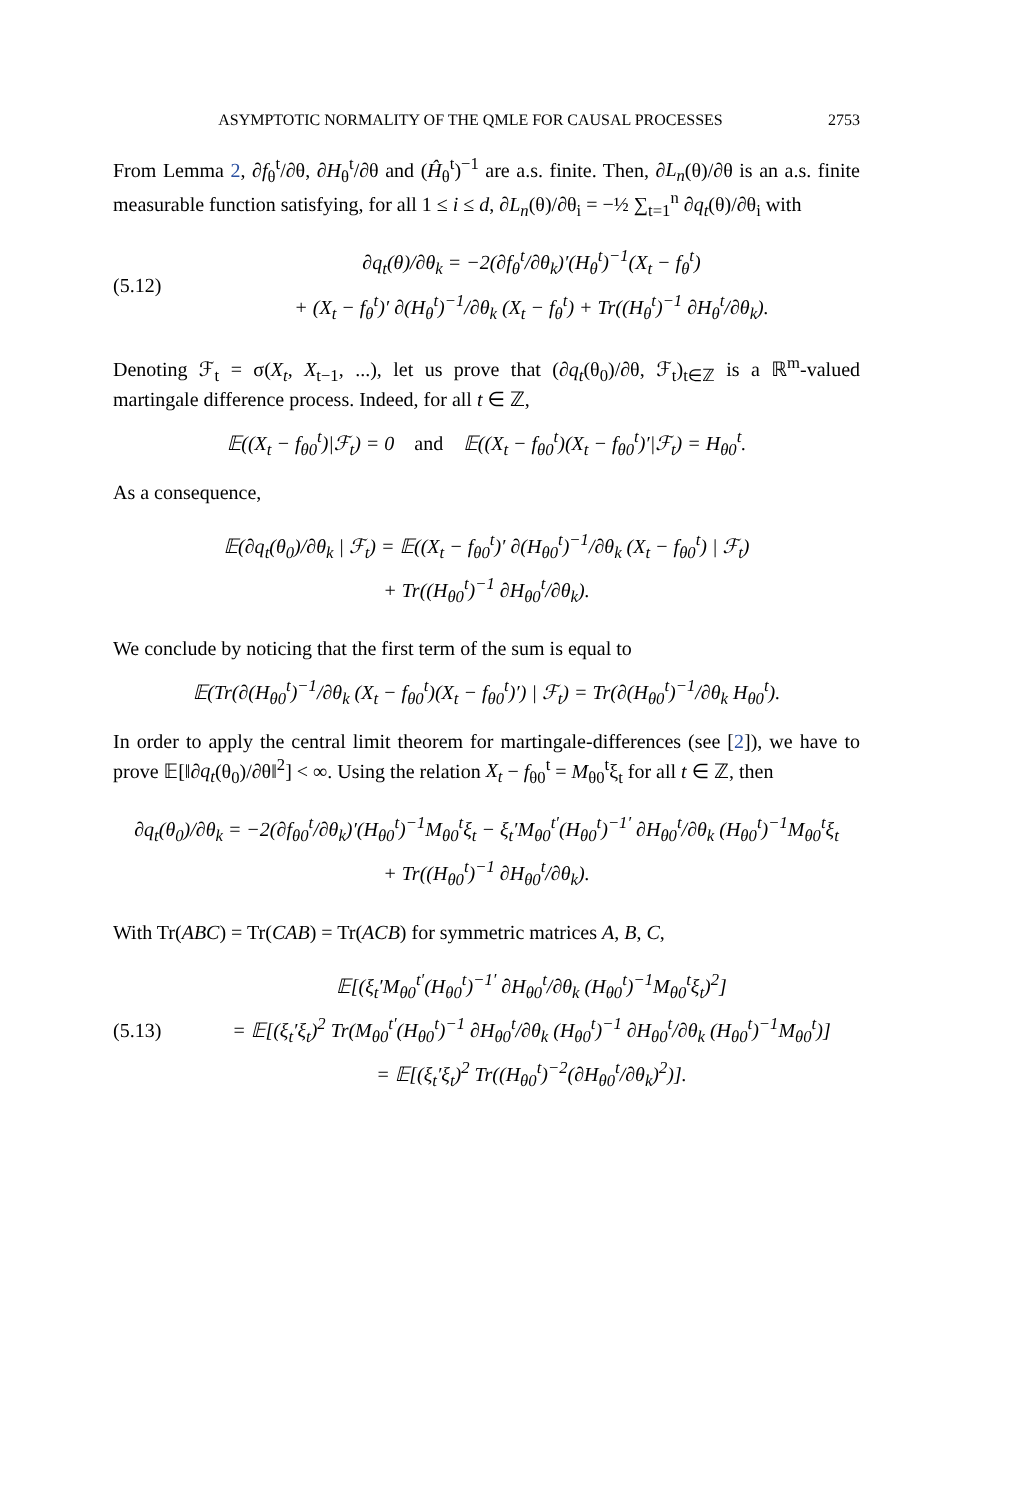ASYMPTOTIC NORMALITY OF THE QMLE FOR CAUSAL PROCESSES 2753
From Lemma 2, ∂f<sub>θ</sub><sup>t</sup>/∂θ, ∂H<sub>θ</sub><sup>t</sup>/∂θ and (Ĥ<sub>θ</sub><sup>t</sup>)<sup>−1</sup> are a.s. finite. Then, ∂L<sub>n</sub>(θ)/∂θ is an a.s. finite measurable function satisfying, for all 1 ≤ i ≤ d, ∂L<sub>n</sub>(θ)/∂θ<sub>i</sub> = −½ ∑<sub>t=1</sub><sup>n</sup> ∂q<sub>t</sub>(θ)/∂θ<sub>i</sub> with
(5.12)
∂q<sub>t</sub>(θ)/∂θ<sub>k</sub> = −2(∂f<sub>θ</sub><sup>t</sup>/∂θ<sub>k</sub>)′(H<sub>θ</sub><sup>t</sup>)<sup>−1</sup>(X<sub>t</sub> − f<sub>θ</sub><sup>t</sup>)
+ (X<sub>t</sub> − f<sub>θ</sub><sup>t</sup>)′ ∂(H<sub>θ</sub><sup>t</sup>)<sup>−1</sup>/∂θ<sub>k</sub> (X<sub>t</sub> − f<sub>θ</sub><sup>t</sup>) + Tr((H<sub>θ</sub><sup>t</sup>)<sup>−1</sup> ∂H<sub>θ</sub><sup>t</sup>/∂θ<sub>k</sub>).
Denoting ℱ<sub>t</sub> = σ(X<sub>t</sub>, X<sub>t−1</sub>, ...), let us prove that (∂q<sub>t</sub>(θ<sub>0</sub>)/∂θ, ℱ<sub>t</sub>)<sub>t∈ℤ</sub> is a ℝ<sup>m</sup>-valued martingale difference process. Indeed, for all t ∈ ℤ,
𝔼((X<sub>t</sub> − f<sub>θ0</sub><sup>t</sup>)|ℱ<sub>t</sub>) = 0 and 𝔼((X<sub>t</sub> − f<sub>θ0</sub><sup>t</sup>)(X<sub>t</sub> − f<sub>θ0</sub><sup>t</sup>)′|ℱ<sub>t</sub>) = H<sub>θ0</sub><sup>t</sup>.
As a consequence,
𝔼(∂q<sub>t</sub>(θ<sub>0</sub>)/∂θ<sub>k</sub> | ℱ<sub>t</sub>) = 𝔼((X<sub>t</sub> − f<sub>θ0</sub><sup>t</sup>)′ ∂(H<sub>θ0</sub><sup>t</sup>)<sup>−1</sup>/∂θ<sub>k</sub> (X<sub>t</sub> − f<sub>θ0</sub><sup>t</sup>) | ℱ<sub>t</sub>)
+ Tr((H<sub>θ0</sub><sup>t</sup>)<sup>−1</sup> ∂H<sub>θ0</sub><sup>t</sup>/∂θ<sub>k</sub>).
We conclude by noticing that the first term of the sum is equal to
𝔼(Tr(∂(H<sub>θ0</sub><sup>t</sup>)<sup>−1</sup>/∂θ<sub>k</sub> (X<sub>t</sub> − f<sub>θ0</sub><sup>t</sup>)(X<sub>t</sub> − f<sub>θ0</sub><sup>t</sup>)′) | ℱ<sub>t</sub>) = Tr(∂(H<sub>θ0</sub><sup>t</sup>)<sup>−1</sup>/∂θ<sub>k</sub> H<sub>θ0</sub><sup>t</sup>).
In order to apply the central limit theorem for martingale-differences (see [2]), we have to prove 𝔼[‖∂q<sub>t</sub>(θ<sub>0</sub>)/∂θ‖<sup>2</sup>] < ∞. Using the relation X<sub>t</sub> − f<sub>θ0</sub><sup>t</sup> = M<sub>θ0</sub><sup>t</sup>ξ<sub>t</sub> for all t ∈ ℤ, then
∂q<sub>t</sub>(θ<sub>0</sub>)/∂θ<sub>k</sub> = −2(∂f<sub>θ0</sub><sup>t</sup>/∂θ<sub>k</sub>)′(H<sub>θ0</sub><sup>t</sup>)<sup>−1</sup>M<sub>θ0</sub><sup>t</sup>ξ<sub>t</sub> − ξ<sub>t</sub>′M<sub>θ0</sub><sup>t′</sup>(H<sub>θ0</sub><sup>t</sup>)<sup>−1′</sup> ∂H<sub>θ0</sub><sup>t</sup>/∂θ<sub>k</sub> (H<sub>θ0</sub><sup>t</sup>)<sup>−1</sup>M<sub>θ0</sub><sup>t</sup>ξ<sub>t</sub>
+ Tr((H<sub>θ0</sub><sup>t</sup>)<sup>−1</sup> ∂H<sub>θ0</sub><sup>t</sup>/∂θ<sub>k</sub>).
With Tr(ABC) = Tr(CAB) = Tr(ACB) for symmetric matrices A, B, C,
(5.13)
𝔼[(ξ<sub>t</sub>′M<sub>θ0</sub><sup>t′</sup>(H<sub>θ0</sub><sup>t</sup>)<sup>−1′</sup> ∂H<sub>θ0</sub><sup>t</sup>/∂θ<sub>k</sub> (H<sub>θ0</sub><sup>t</sup>)<sup>−1</sup>M<sub>θ0</sub><sup>t</sup>ξ<sub>t</sub>)<sup>2</sup>]
= 𝔼[(ξ<sub>t</sub>′ξ<sub>t</sub>)<sup>2</sup> Tr(M<sub>θ0</sub><sup>t′</sup>(H<sub>θ0</sub><sup>t</sup>)<sup>−1</sup> ∂H<sub>θ0</sub><sup>t</sup>/∂θ<sub>k</sub> (H<sub>θ0</sub><sup>t</sup>)<sup>−1</sup> ∂H<sub>θ0</sub><sup>t</sup>/∂θ<sub>k</sub> (H<sub>θ0</sub><sup>t</sup>)<sup>−1</sup>M<sub>θ0</sub><sup>t</sup>)]
= 𝔼[(ξ<sub>t</sub>′ξ<sub>t</sub>)<sup>2</sup> Tr((H<sub>θ0</sub><sup>t</sup>)<sup>−2</sup>(∂H<sub>θ0</sub><sup>t</sup>/∂θ<sub>k</sub>)<sup>2</sup>)].